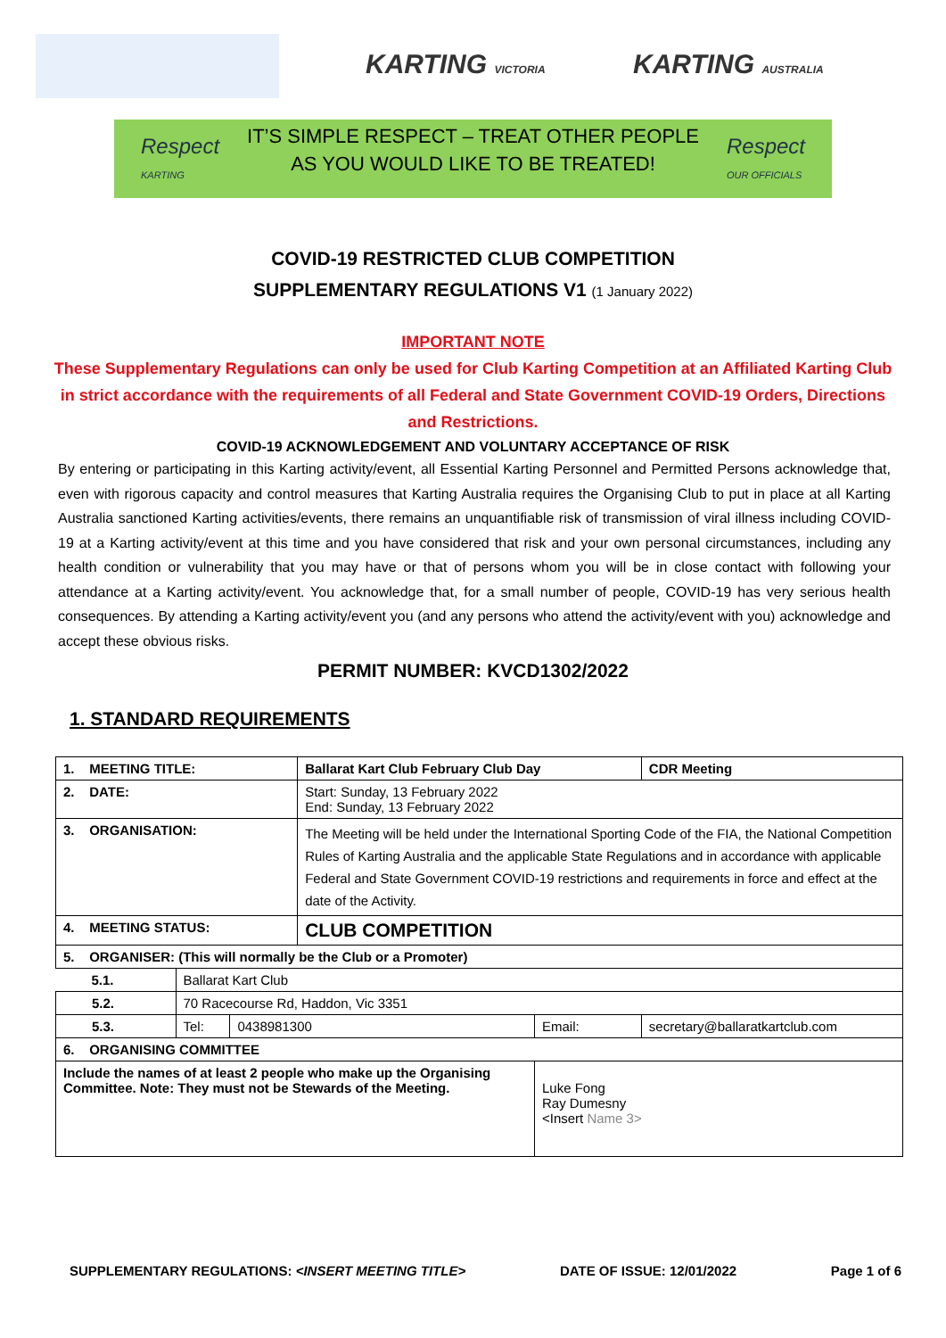KARTING VICTORIA KARTING AUSTRALIA
Respect
KARTING
IT’S SIMPLE RESPECT – TREAT OTHER PEOPLE
AS YOU WOULD LIKE TO BE TREATED!
Respect
OUR OFFICIALS
COVID-19 RESTRICTED CLUB COMPETITION
SUPPLEMENTARY REGULATIONS V1 (1 January 2022)
IMPORTANT NOTE
These Supplementary Regulations can only be used for Club Karting Competition at an Affiliated Karting Club in strict accordance with the requirements of all Federal and State Government COVID-19 Orders, Directions and Restrictions.
COVID-19 ACKNOWLEDGEMENT AND VOLUNTARY ACCEPTANCE OF RISK
By entering or participating in this Karting activity/event, all Essential Karting Personnel and Permitted Persons acknowledge that, even with rigorous capacity and control measures that Karting Australia requires the Organising Club to put in place at all Karting Australia sanctioned Karting activities/events, there remains an unquantifiable risk of transmission of viral illness including COVID-19 at a Karting activity/event at this time and you have considered that risk and your own personal circumstances, including any health condition or vulnerability that you may have or that of persons whom you will be in close contact with following your attendance at a Karting activity/event. You acknowledge that, for a small number of people, COVID-19 has very serious health consequences. By attending a Karting activity/event you (and any persons who attend the activity/event with you) acknowledge and accept these obvious risks.
PERMIT NUMBER: KVCD1302/2022
1. STANDARD REQUIREMENTS
| 1. MEETING TITLE: | | | Ballarat Kart Club February Club Day | | | CDR Meeting |
| 2. DATE: | | | Start: Sunday, 13 February 2022 End: Sunday, 13 February 2022 | | | |
| 3. ORGANISATION: | | | The Meeting will be held under the International Sporting Code of the FIA, the National Competition Rules of Karting Australia and the applicable State Regulations and in accordance with applicable Federal and State Government COVID-19 restrictions and requirements in force and effect at the date of the Activity. | | | |
| 4. MEETING STATUS: | | | CLUB COMPETITION | | | |
| 5. ORGANISER: (This will normally be the Club or a Promoter) | | | | | | |
| 5.1. | Ballarat Kart Club | | | | | |
| 5.2. | 70 Racecourse Rd, Haddon, Vic 3351 | | | | | |
| 5.3. | Tel: | 0438981300 | | Email: | secretary@ballaratkartclub.com | |
| 6. ORGANISING COMMITTEE | | | | | | |
| Include the names of at least 2 people who make up the Organising Committee. Note: They must not be Stewards of the Meeting. | | | | Luke Fong Ray Dumesny <Insert Name 3> | | |
SUPPLEMENTARY REGULATIONS: <INSERT MEETING TITLE> DATE OF ISSUE: 12/01/2022 Page 1 of 6